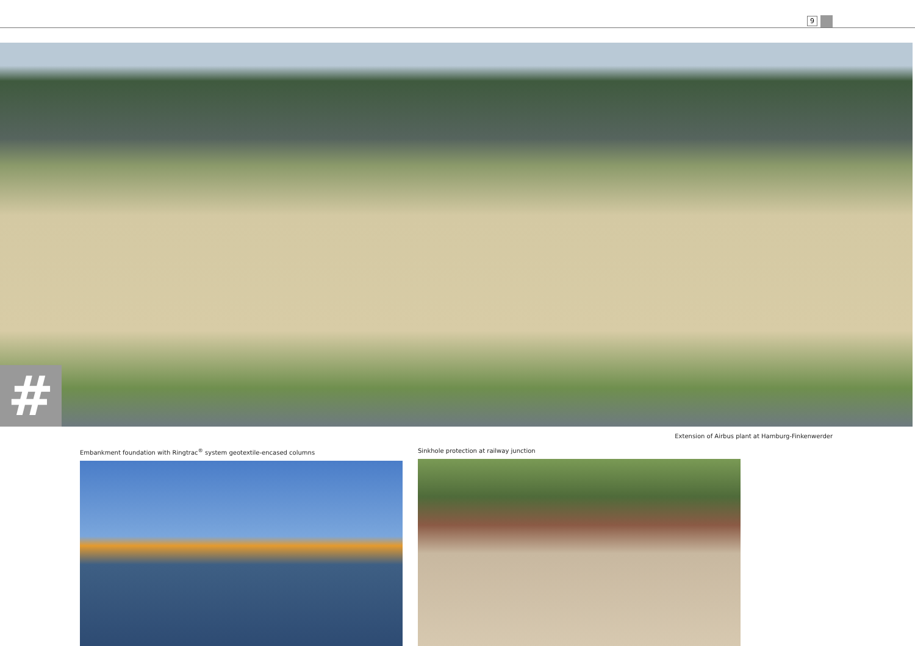9
#
Extension of Airbus plant at Hamburg-Finkenwerder
Embankment foundation with Ringtrac<sup>®</sup> system geotextile-encased columns Sinkhole protection at railway junction